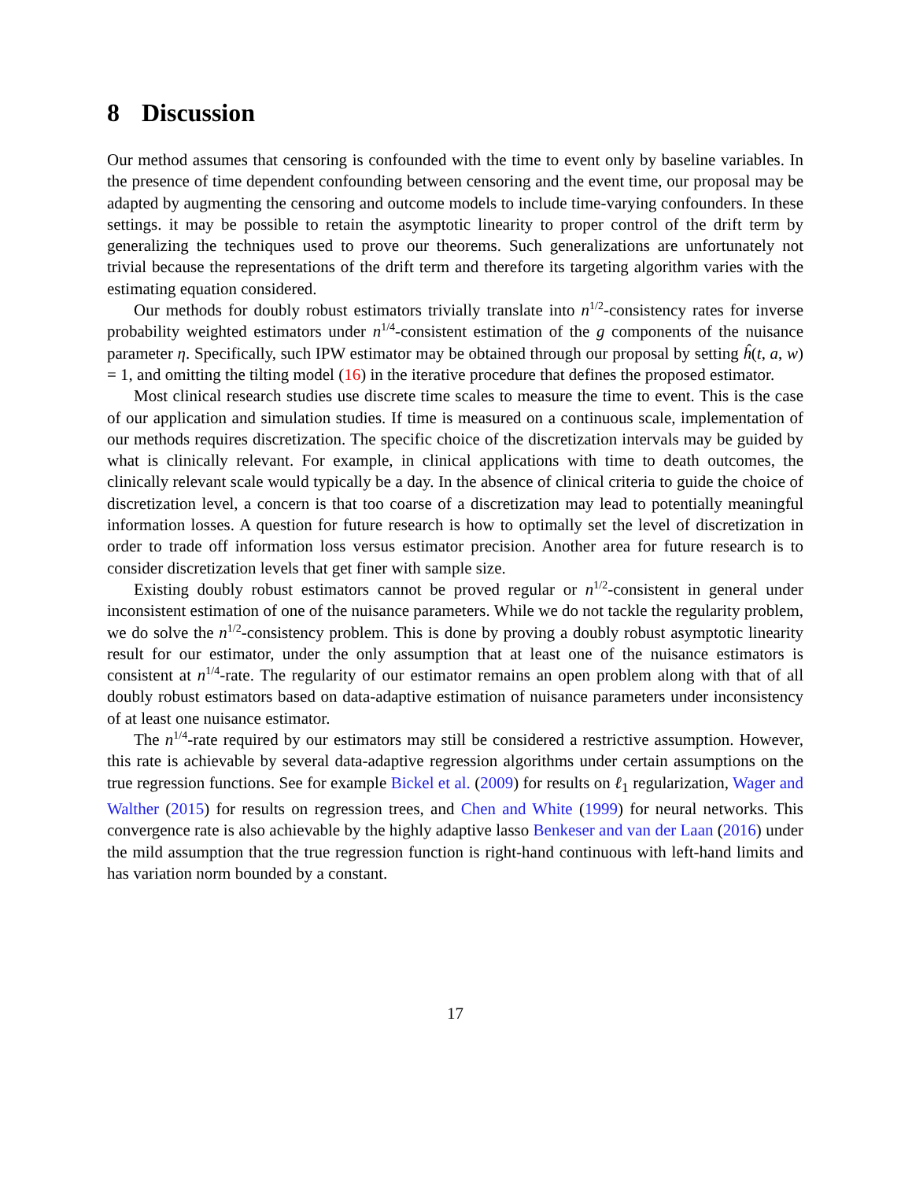8 Discussion
Our method assumes that censoring is confounded with the time to event only by baseline variables. In the presence of time dependent confounding between censoring and the event time, our proposal may be adapted by augmenting the censoring and outcome models to include time-varying confounders. In these settings. it may be possible to retain the asymptotic linearity to proper control of the drift term by generalizing the techniques used to prove our theorems. Such generalizations are unfortunately not trivial because the representations of the drift term and therefore its targeting algorithm varies with the estimating equation considered.
Our methods for doubly robust estimators trivially translate into n<sup>1/2</sup>-consistency rates for inverse probability weighted estimators under n<sup>1/4</sup>-consistent estimation of the g components of the nuisance parameter η. Specifically, such IPW estimator may be obtained through our proposal by setting ĥ(t, a, w) = 1, and omitting the tilting model (16) in the iterative procedure that defines the proposed estimator.
Most clinical research studies use discrete time scales to measure the time to event. This is the case of our application and simulation studies. If time is measured on a continuous scale, implementation of our methods requires discretization. The specific choice of the discretization intervals may be guided by what is clinically relevant. For example, in clinical applications with time to death outcomes, the clinically relevant scale would typically be a day. In the absence of clinical criteria to guide the choice of discretization level, a concern is that too coarse of a discretization may lead to potentially meaningful information losses. A question for future research is how to optimally set the level of discretization in order to trade off information loss versus estimator precision. Another area for future research is to consider discretization levels that get finer with sample size.
Existing doubly robust estimators cannot be proved regular or n<sup>1/2</sup>-consistent in general under inconsistent estimation of one of the nuisance parameters. While we do not tackle the regularity problem, we do solve the n<sup>1/2</sup>-consistency problem. This is done by proving a doubly robust asymptotic linearity result for our estimator, under the only assumption that at least one of the nuisance estimators is consistent at n<sup>1/4</sup>-rate. The regularity of our estimator remains an open problem along with that of all doubly robust estimators based on data-adaptive estimation of nuisance parameters under inconsistency of at least one nuisance estimator.
The n<sup>1/4</sup>-rate required by our estimators may still be considered a restrictive assumption. However, this rate is achievable by several data-adaptive regression algorithms under certain assumptions on the true regression functions. See for example Bickel et al. (2009) for results on ℓ<sub>1</sub> regularization, Wager and Walther (2015) for results on regression trees, and Chen and White (1999) for neural networks. This convergence rate is also achievable by the highly adaptive lasso Benkeser and van der Laan (2016) under the mild assumption that the true regression function is right-hand continuous with left-hand limits and has variation norm bounded by a constant.
17